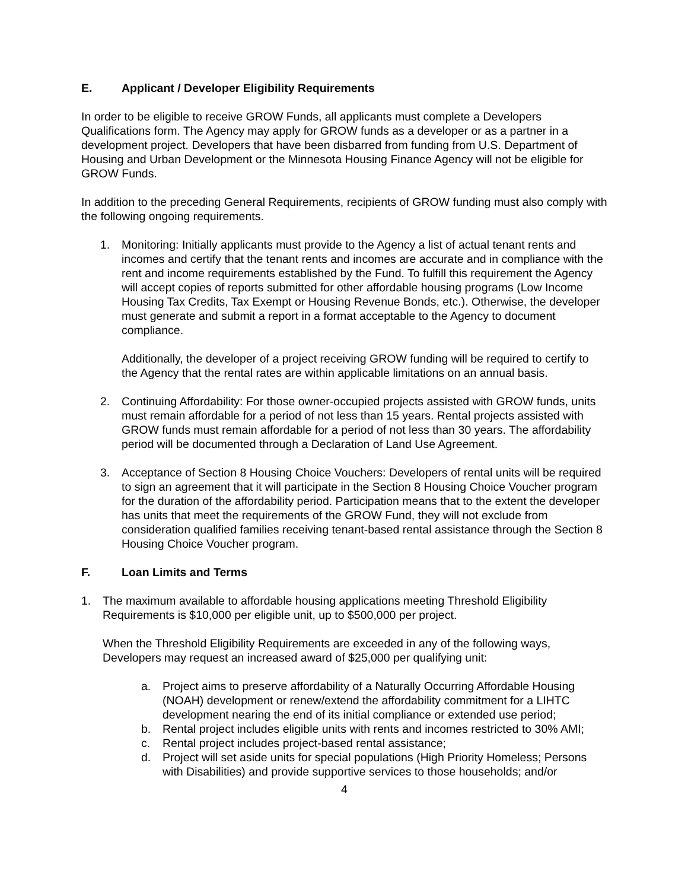E. Applicant / Developer Eligibility Requirements
In order to be eligible to receive GROW Funds, all applicants must complete a Developers Qualifications form. The Agency may apply for GROW funds as a developer or as a partner in a development project. Developers that have been disbarred from funding from U.S. Department of Housing and Urban Development or the Minnesota Housing Finance Agency will not be eligible for GROW Funds.
In addition to the preceding General Requirements, recipients of GROW funding must also comply with the following ongoing requirements.
1. Monitoring: Initially applicants must provide to the Agency a list of actual tenant rents and incomes and certify that the tenant rents and incomes are accurate and in compliance with the rent and income requirements established by the Fund. To fulfill this requirement the Agency will accept copies of reports submitted for other affordable housing programs (Low Income Housing Tax Credits, Tax Exempt or Housing Revenue Bonds, etc.). Otherwise, the developer must generate and submit a report in a format acceptable to the Agency to document compliance.
Additionally, the developer of a project receiving GROW funding will be required to certify to the Agency that the rental rates are within applicable limitations on an annual basis.
2. Continuing Affordability: For those owner-occupied projects assisted with GROW funds, units must remain affordable for a period of not less than 15 years. Rental projects assisted with GROW funds must remain affordable for a period of not less than 30 years. The affordability period will be documented through a Declaration of Land Use Agreement.
3. Acceptance of Section 8 Housing Choice Vouchers: Developers of rental units will be required to sign an agreement that it will participate in the Section 8 Housing Choice Voucher program for the duration of the affordability period. Participation means that to the extent the developer has units that meet the requirements of the GROW Fund, they will not exclude from consideration qualified families receiving tenant-based rental assistance through the Section 8 Housing Choice Voucher program.
F. Loan Limits and Terms
1. The maximum available to affordable housing applications meeting Threshold Eligibility Requirements is $10,000 per eligible unit, up to $500,000 per project.
When the Threshold Eligibility Requirements are exceeded in any of the following ways, Developers may request an increased award of $25,000 per qualifying unit:
a. Project aims to preserve affordability of a Naturally Occurring Affordable Housing (NOAH) development or renew/extend the affordability commitment for a LIHTC development nearing the end of its initial compliance or extended use period;
b. Rental project includes eligible units with rents and incomes restricted to 30% AMI;
c. Rental project includes project-based rental assistance;
d. Project will set aside units for special populations (High Priority Homeless; Persons with Disabilities) and provide supportive services to those households; and/or
4